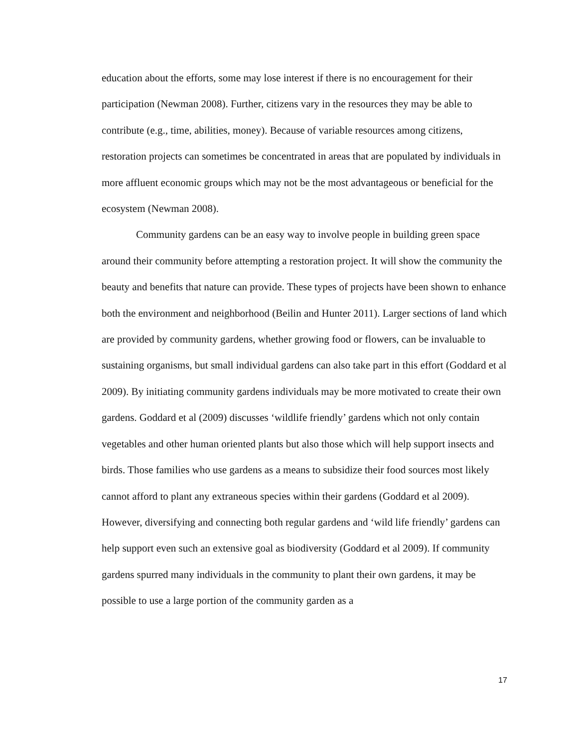education about the efforts, some may lose interest if there is no encouragement for their participation (Newman 2008). Further, citizens vary in the resources they may be able to contribute (e.g., time, abilities, money). Because of variable resources among citizens, restoration projects can sometimes be concentrated in areas that are populated by individuals in more affluent economic groups which may not be the most advantageous or beneficial for the ecosystem (Newman 2008).
Community gardens can be an easy way to involve people in building green space around their community before attempting a restoration project. It will show the community the beauty and benefits that nature can provide. These types of projects have been shown to enhance both the environment and neighborhood (Beilin and Hunter 2011). Larger sections of land which are provided by community gardens, whether growing food or flowers, can be invaluable to sustaining organisms, but small individual gardens can also take part in this effort (Goddard et al 2009). By initiating community gardens individuals may be more motivated to create their own gardens. Goddard et al (2009) discusses ‘wildlife friendly’ gardens which not only contain vegetables and other human oriented plants but also those which will help support insects and birds. Those families who use gardens as a means to subsidize their food sources most likely cannot afford to plant any extraneous species within their gardens (Goddard et al 2009). However, diversifying and connecting both regular gardens and ‘wild life friendly’ gardens can help support even such an extensive goal as biodiversity (Goddard et al 2009). If community gardens spurred many individuals in the community to plant their own gardens, it may be possible to use a large portion of the community garden as a
17